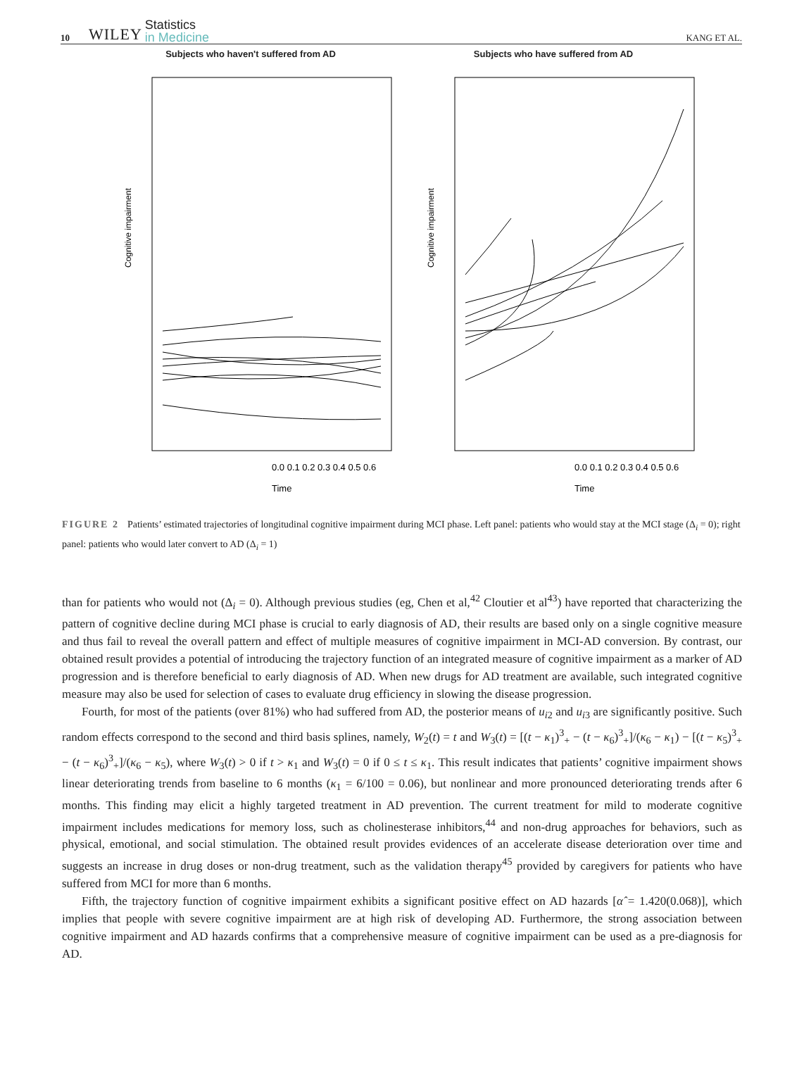10 WILEY Statistics
in Medicine KANG ET AL.
Subjects who haven't suffered from AD
Cognitive impairment
Time
0.0 0.1 0.2 0.3 0.4 0.5 0.6
Subjects who have suffered from AD
Cognitive impairment
Time
0.0 0.1 0.2 0.3 0.4 0.5 0.6
FIGURE 2 Patients’ estimated trajectories of longitudinal cognitive impairment during MCI phase. Left panel: patients who would stay at the MCI stage (Δ<sub>i</sub> = 0); right panel: patients who would later convert to AD (Δ<sub>i</sub> = 1)
than for patients who would not (Δ<sub>i</sub> = 0). Although previous studies (eg, Chen et al,<sup>42</sup> Cloutier et al<sup>43</sup>) have reported that characterizing the pattern of cognitive decline during MCI phase is crucial to early diagnosis of AD, their results are based only on a single cognitive measure and thus fail to reveal the overall pattern and effect of multiple measures of cognitive impairment in MCI-AD conversion. By contrast, our obtained result provides a potential of introducing the trajectory function of an integrated measure of cognitive impairment as a marker of AD progression and is therefore beneficial to early diagnosis of AD. When new drugs for AD treatment are available, such integrated cognitive measure may also be used for selection of cases to evaluate drug efficiency in slowing the disease progression.
Fourth, for most of the patients (over 81%) who had suffered from AD, the posterior means of u<sub>i2</sub> and u<sub>i3</sub> are significantly positive. Such random effects correspond to the second and third basis splines, namely, W<sub>2</sub>(t) = t and W<sub>3</sub>(t) = [(t − κ<sub>1</sub>)<sup>3</sup><sub>+</sub> − (t − κ<sub>6</sub>)<sup>3</sup><sub>+</sub>]/(κ<sub>6</sub> − κ<sub>1</sub>) − [(t − κ<sub>5</sub>)<sup>3</sup><sub>+</sub> − (t − κ<sub>6</sub>)<sup>3</sup><sub>+</sub>]/(κ<sub>6</sub> − κ<sub>5</sub>), where W<sub>3</sub>(t) > 0 if t > κ<sub>1</sub> and W<sub>3</sub>(t) = 0 if 0 ≤ t ≤ κ<sub>1</sub>. This result indicates that patients’ cognitive impairment shows linear deteriorating trends from baseline to 6 months (κ<sub>1</sub> = 6/100 = 0.06), but nonlinear and more pronounced deteriorating trends after 6 months. This finding may elicit a highly targeted treatment in AD prevention. The current treatment for mild to moderate cognitive impairment includes medications for memory loss, such as cholinesterase inhibitors,<sup>44</sup> and non-drug approaches for behaviors, such as physical, emotional, and social stimulation. The obtained result provides evidences of an accelerate disease deterioration over time and suggests an increase in drug doses or non-drug treatment, such as the validation therapy<sup>45</sup> provided by caregivers for patients who have suffered from MCI for more than 6 months.
Fifth, the trajectory function of cognitive impairment exhibits a significant positive effect on AD hazards [α̂ = 1.420(0.068)], which implies that people with severe cognitive impairment are at high risk of developing AD. Furthermore, the strong association between cognitive impairment and AD hazards confirms that a comprehensive measure of cognitive impairment can be used as a pre-diagnosis for AD.